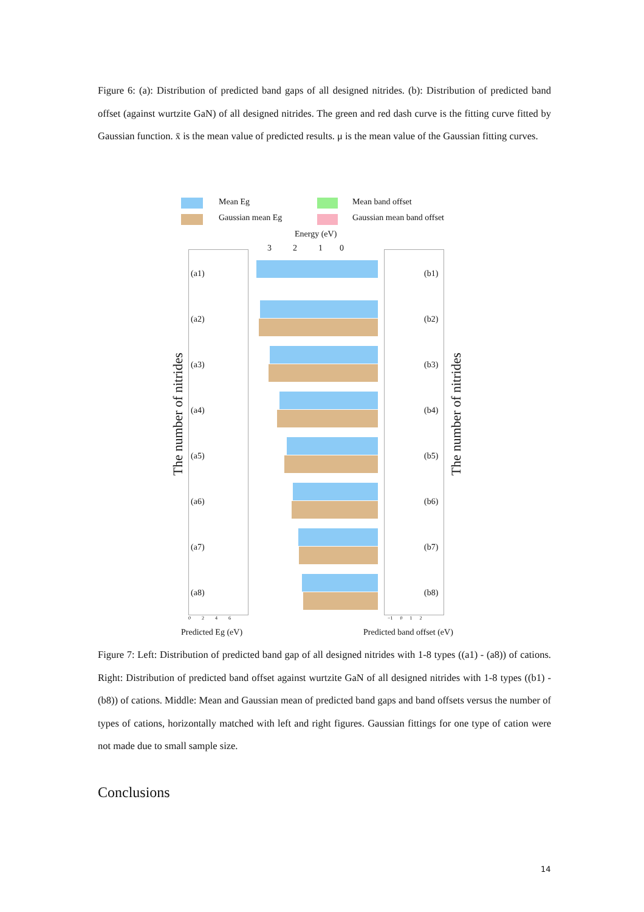Figure 6: (a): Distribution of predicted band gaps of all designed nitrides. (b): Distribution of predicted band offset (against wurtzite GaN) of all designed nitrides. The green and red dash curve is the fitting curve fitted by Gaussian function. x̄ is the mean value of predicted results. μ is the mean value of the Gaussian fitting curves.
Mean Eg
Gaussian mean Eg
Mean band offset
Gaussian mean band offset
Energy (eV)
3 2 1 0
The number of nitrides
The number of nitrides
(a1)
(a2)
(a3)
(a4)
(a5)
(a6)
(a7)
(a8)
(b1)
(b2)
(b3)
(b4)
(b5)
(b6)
(b7)
(b8)
0 2 4 6
−1 0 1 2
Predicted Eg (eV) Predicted band offset (eV)
Figure 7: Left: Distribution of predicted band gap of all designed nitrides with 1-8 types ((a1) - (a8)) of cations. Right: Distribution of predicted band offset against wurtzite GaN of all designed nitrides with 1-8 types ((b1) - (b8)) of cations. Middle: Mean and Gaussian mean of predicted band gaps and band offsets versus the number of types of cations, horizontally matched with left and right figures. Gaussian fittings for one type of cation were not made due to small sample size.
Conclusions
14